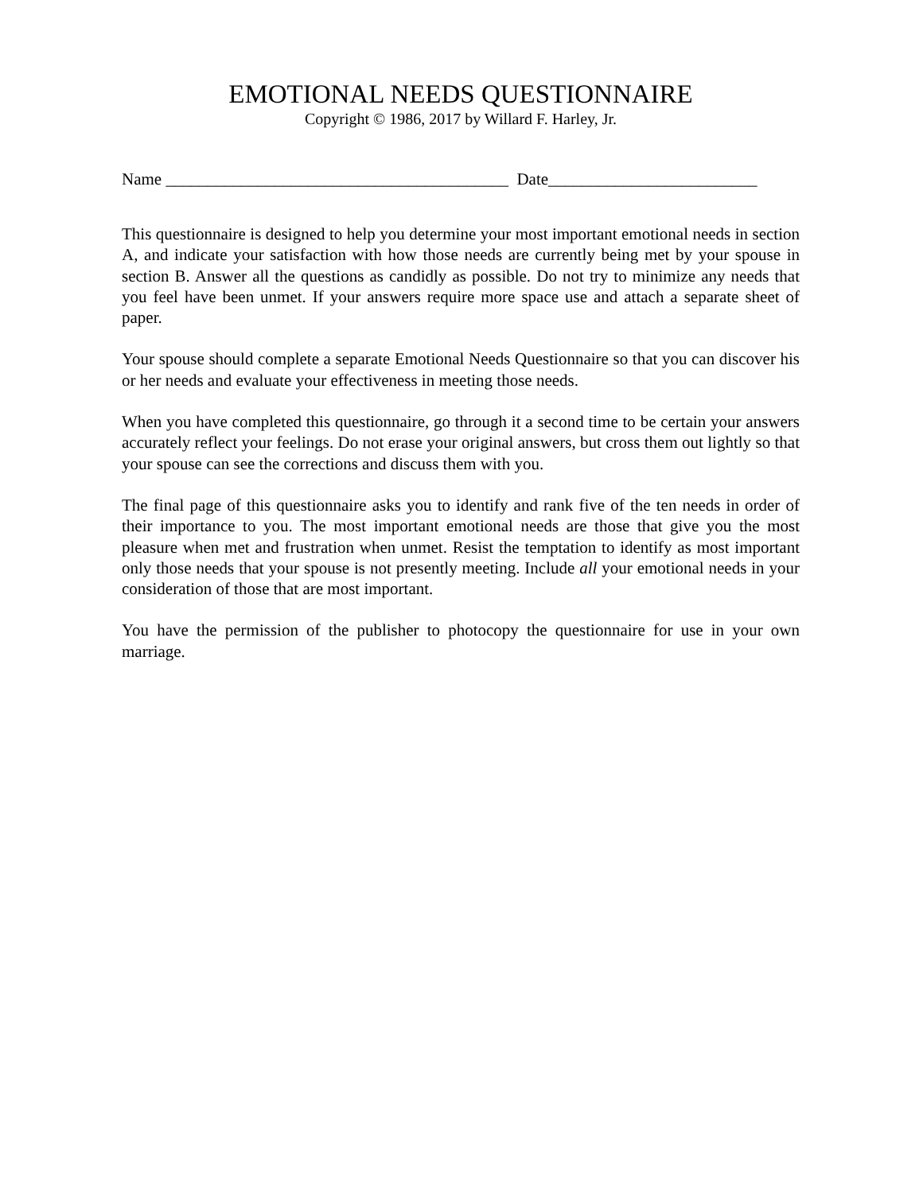EMOTIONAL NEEDS QUESTIONNAIRE
Copyright © 1986, 2017 by Willard F. Harley, Jr.
Name _________________________________________ Date_________________________
This questionnaire is designed to help you determine your most important emotional needs in section A, and indicate your satisfaction with how those needs are currently being met by your spouse in section B. Answer all the questions as candidly as possible. Do not try to minimize any needs that you feel have been unmet. If your answers require more space use and attach a separate sheet of paper.
Your spouse should complete a separate Emotional Needs Questionnaire so that you can discover his or her needs and evaluate your effectiveness in meeting those needs.
When you have completed this questionnaire, go through it a second time to be certain your answers accurately reflect your feelings. Do not erase your original answers, but cross them out lightly so that your spouse can see the corrections and discuss them with you.
The final page of this questionnaire asks you to identify and rank five of the ten needs in order of their importance to you. The most important emotional needs are those that give you the most pleasure when met and frustration when unmet. Resist the temptation to identify as most important only those needs that your spouse is not presently meeting. Include all your emotional needs in your consideration of those that are most important.
You have the permission of the publisher to photocopy the questionnaire for use in your own marriage.